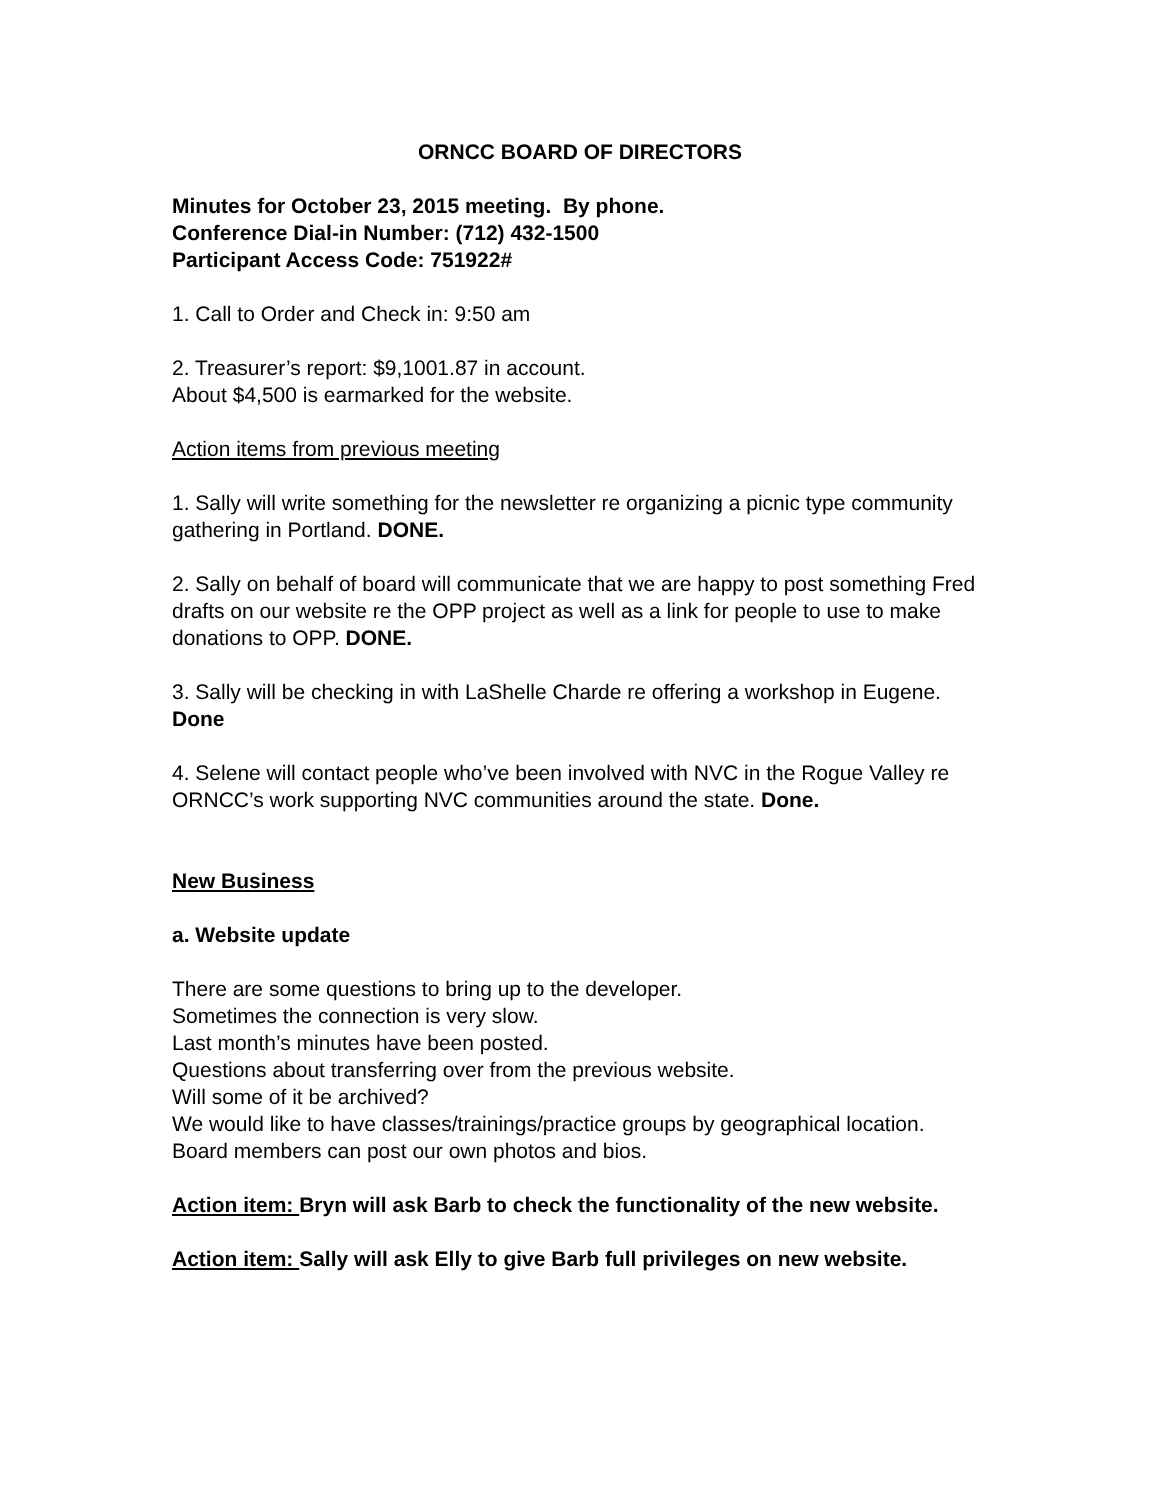ORNCC BOARD OF DIRECTORS
Minutes for October 23, 2015 meeting. By phone.
Conference Dial-in Number: (712) 432-1500
Participant Access Code: 751922#
1. Call to Order and Check in: 9:50 am
2. Treasurer’s report: $9,1001.87 in account.
About $4,500 is earmarked for the website.
Action items from previous meeting
1. Sally will write something for the newsletter re organizing a picnic type community gathering in Portland. DONE.
2. Sally on behalf of board will communicate that we are happy to post something Fred drafts on our website re the OPP project as well as a link for people to use to make donations to OPP. DONE.
3. Sally will be checking in with LaShelle Charde re offering a workshop in Eugene. Done
4. Selene will contact people who’ve been involved with NVC in the Rogue Valley re ORNCC’s work supporting NVC communities around the state. Done.
New Business
a. Website update
There are some questions to bring up to the developer.
Sometimes the connection is very slow.
Last month’s minutes have been posted.
Questions about transferring over from the previous website.
Will some of it be archived?
We would like to have classes/trainings/practice groups by geographical location.
Board members can post our own photos and bios.
Action item: Bryn will ask Barb to check the functionality of the new website.
Action item: Sally will ask Elly to give Barb full privileges on new website.